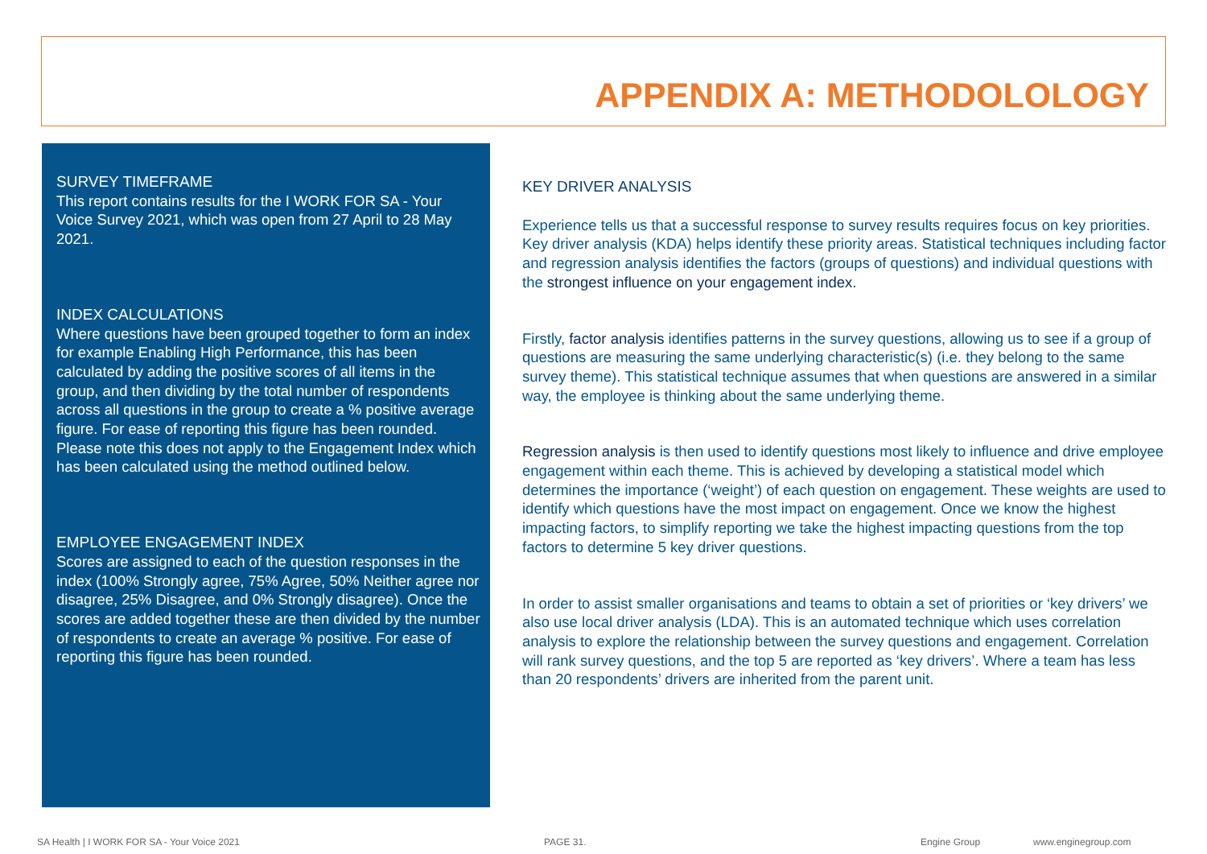APPENDIX A: METHODOLOLOGY
SURVEY TIMEFRAME
This report contains results for the I WORK FOR SA - Your Voice Survey 2021, which was open from 27 April to 28 May 2021.
INDEX CALCULATIONS
Where questions have been grouped together to form an index for example Enabling High Performance, this has been calculated by adding the positive scores of all items in the group, and then dividing by the total number of respondents across all questions in the group to create a % positive average figure. For ease of reporting this figure has been rounded. Please note this does not apply to the Engagement Index which has been calculated using the method outlined below.
EMPLOYEE ENGAGEMENT INDEX
Scores are assigned to each of the question responses in the index (100% Strongly agree, 75% Agree, 50% Neither agree nor disagree, 25% Disagree, and 0% Strongly disagree). Once the scores are added together these are then divided by the number of respondents to create an average % positive. For ease of reporting this figure has been rounded.
KEY DRIVER ANALYSIS
Experience tells us that a successful response to survey results requires focus on key priorities. Key driver analysis (KDA) helps identify these priority areas. Statistical techniques including factor and regression analysis identifies the factors (groups of questions) and individual questions with the strongest influence on your engagement index.
Firstly, factor analysis identifies patterns in the survey questions, allowing us to see if a group of questions are measuring the same underlying characteristic(s) (i.e. they belong to the same survey theme). This statistical technique assumes that when questions are answered in a similar way, the employee is thinking about the same underlying theme.
Regression analysis is then used to identify questions most likely to influence and drive employee engagement within each theme. This is achieved by developing a statistical model which determines the importance (‘weight’) of each question on engagement. These weights are used to identify which questions have the most impact on engagement. Once we know the highest impacting factors, to simplify reporting we take the highest impacting questions from the top factors to determine 5 key driver questions.
In order to assist smaller organisations and teams to obtain a set of priorities or ‘key drivers’ we also use local driver analysis (LDA). This is an automated technique which uses correlation analysis to explore the relationship between the survey questions and engagement. Correlation will rank survey questions, and the top 5 are reported as ‘key drivers’. Where a team has less than 20 respondents’ drivers are inherited from the parent unit.
SA Health | I WORK FOR SA - Your Voice 2021 PAGE 31. Engine Group www.enginegroup.com